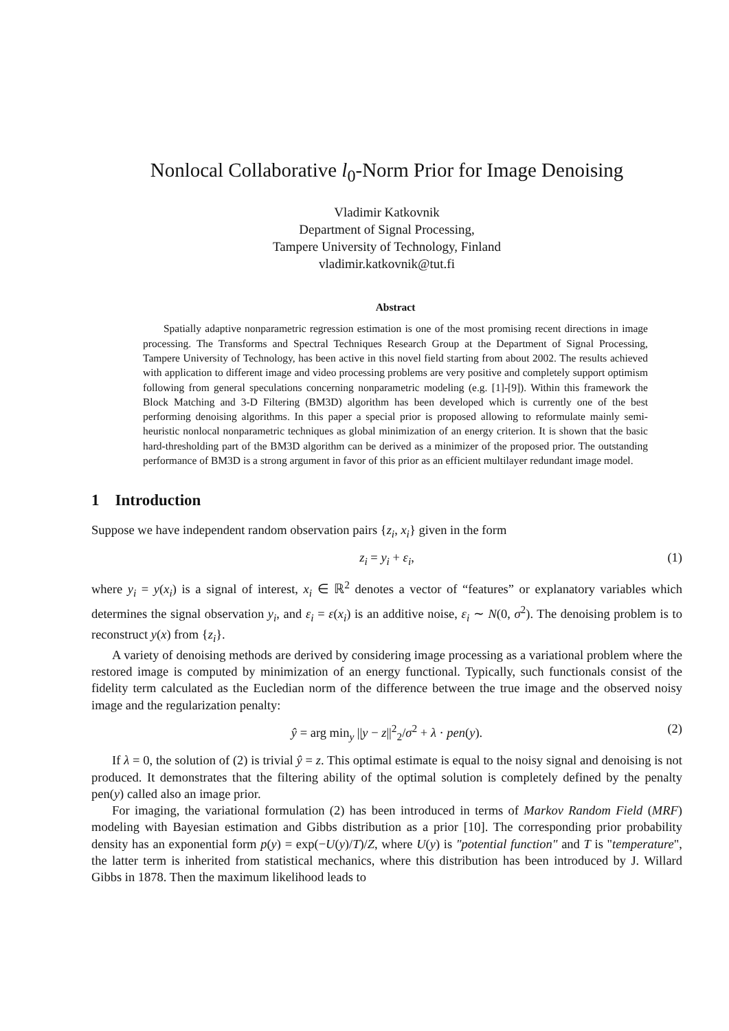Nonlocal Collaborative l<sub>0</sub>-Norm Prior for Image Denoising
Vladimir Katkovnik
Department of Signal Processing,
Tampere University of Technology, Finland
vladimir.katkovnik@tut.fi
Abstract
Spatially adaptive nonparametric regression estimation is one of the most promising recent directions in image processing. The Transforms and Spectral Techniques Research Group at the Department of Signal Processing, Tampere University of Technology, has been active in this novel field starting from about 2002. The results achieved with application to different image and video processing problems are very positive and completely support optimism following from general speculations concerning nonparametric modeling (e.g. [1]-[9]). Within this framework the Block Matching and 3-D Filtering (BM3D) algorithm has been developed which is currently one of the best performing denoising algorithms. In this paper a special prior is proposed allowing to reformulate mainly semi-heuristic nonlocal nonparametric techniques as global minimization of an energy criterion. It is shown that the basic hard-thresholding part of the BM3D algorithm can be derived as a minimizer of the proposed prior. The outstanding performance of BM3D is a strong argument in favor of this prior as an efficient multilayer redundant image model.
1 Introduction
Suppose we have independent random observation pairs {z<sub>i</sub>, x<sub>i</sub>} given in the form
z<sub>i</sub> = y<sub>i</sub> + ε<sub>i</sub>, (1)
where y<sub>i</sub> = y(x<sub>i</sub>) is a signal of interest, x<sub>i</sub> ∈ ℝ<sup>2</sup> denotes a vector of “features” or explanatory variables which determines the signal observation y<sub>i</sub>, and ε<sub>i</sub> = ε(x<sub>i</sub>) is an additive noise, ε<sub>i</sub> ∼ N(0, σ<sup>2</sup>). The denoising problem is to reconstruct y(x) from {z<sub>i</sub>}.
A variety of denoising methods are derived by considering image processing as a variational problem where the restored image is computed by minimization of an energy functional. Typically, such functionals consist of the fidelity term calculated as the Eucledian norm of the difference between the true image and the observed noisy image and the regularization penalty:
ŷ = arg min<sub>y</sub> ||y − z||<sup>2</sup><sub>2</sub>/σ<sup>2</sup> + λ · pen(y). (2)
If λ = 0, the solution of (2) is trivial ŷ = z. This optimal estimate is equal to the noisy signal and denoising is not produced. It demonstrates that the filtering ability of the optimal solution is completely defined by the penalty pen(y) called also an image prior.
For imaging, the variational formulation (2) has been introduced in terms of Markov Random Field (MRF) modeling with Bayesian estimation and Gibbs distribution as a prior [10]. The corresponding prior probability density has an exponential form p(y) = exp(−U(y)/T)/Z, where U(y) is "potential function" and T is "temperature", the latter term is inherited from statistical mechanics, where this distribution has been introduced by J. Willard Gibbs in 1878. Then the maximum likelihood leads to